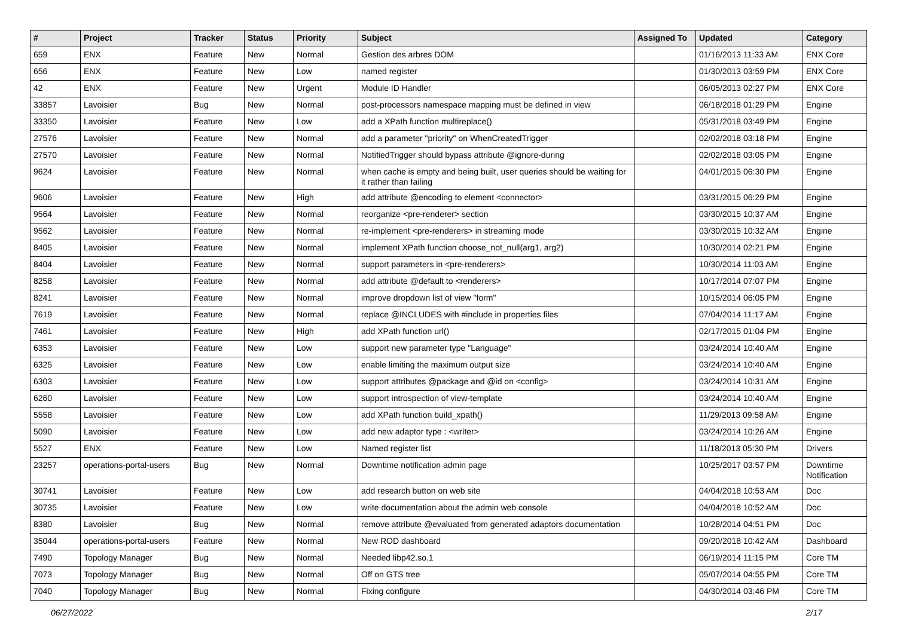| # | Project | Tracker | Status | Priority | Subject | Assigned To | Updated | Category |
| --- | --- | --- | --- | --- | --- | --- | --- | --- |
| 659 | ENX | Feature | New | Normal | Gestion des arbres DOM | | 01/16/2013 11:33 AM | ENX Core |
| 656 | ENX | Feature | New | Low | named register | | 01/30/2013 03:59 PM | ENX Core |
| 42 | ENX | Feature | New | Urgent | Module ID Handler | | 06/05/2013 02:27 PM | ENX Core |
| 33857 | Lavoisier | Bug | New | Normal | post-processors namespace mapping must be defined in view | | 06/18/2018 01:29 PM | Engine |
| 33350 | Lavoisier | Feature | New | Low | add a XPath function multireplace() | | 05/31/2018 03:49 PM | Engine |
| 27576 | Lavoisier | Feature | New | Normal | add a parameter "priority" on WhenCreatedTrigger | | 02/02/2018 03:18 PM | Engine |
| 27570 | Lavoisier | Feature | New | Normal | NotifiedTrigger should bypass attribute @ignore-during | | 02/02/2018 03:05 PM | Engine |
| 9624 | Lavoisier | Feature | New | Normal | when cache is empty and being built, user queries should be waiting for it rather than failing | | 04/01/2015 06:30 PM | Engine |
| 9606 | Lavoisier | Feature | New | High | add attribute @encoding to element <connector> | | 03/31/2015 06:29 PM | Engine |
| 9564 | Lavoisier | Feature | New | Normal | reorganize <pre-renderer> section | | 03/30/2015 10:37 AM | Engine |
| 9562 | Lavoisier | Feature | New | Normal | re-implement <pre-renderers> in streaming mode | | 03/30/2015 10:32 AM | Engine |
| 8405 | Lavoisier | Feature | New | Normal | implement XPath function choose_not_null(arg1, arg2) | | 10/30/2014 02:21 PM | Engine |
| 8404 | Lavoisier | Feature | New | Normal | support parameters in <pre-renderers> | | 10/30/2014 11:03 AM | Engine |
| 8258 | Lavoisier | Feature | New | Normal | add attribute @default to <renderers> | | 10/17/2014 07:07 PM | Engine |
| 8241 | Lavoisier | Feature | New | Normal | improve dropdown list of view "form" | | 10/15/2014 06:05 PM | Engine |
| 7619 | Lavoisier | Feature | New | Normal | replace @INCLUDES with #include in properties files | | 07/04/2014 11:17 AM | Engine |
| 7461 | Lavoisier | Feature | New | High | add XPath function url() | | 02/17/2015 01:04 PM | Engine |
| 6353 | Lavoisier | Feature | New | Low | support new parameter type "Language" | | 03/24/2014 10:40 AM | Engine |
| 6325 | Lavoisier | Feature | New | Low | enable limiting the maximum output size | | 03/24/2014 10:40 AM | Engine |
| 6303 | Lavoisier | Feature | New | Low | support attributes @package and @id on <config> | | 03/24/2014 10:31 AM | Engine |
| 6260 | Lavoisier | Feature | New | Low | support introspection of view-template | | 03/24/2014 10:40 AM | Engine |
| 5558 | Lavoisier | Feature | New | Low | add XPath function build_xpath() | | 11/29/2013 09:58 AM | Engine |
| 5090 | Lavoisier | Feature | New | Low | add new adaptor type : <writer> | | 03/24/2014 10:26 AM | Engine |
| 5527 | ENX | Feature | New | Low | Named register list | | 11/18/2013 05:30 PM | Drivers |
| 23257 | operations-portal-users | Bug | New | Normal | Downtime notification admin page | | 10/25/2017 03:57 PM | Downtime Notification |
| 30741 | Lavoisier | Feature | New | Low | add research button on web site | | 04/04/2018 10:53 AM | Doc |
| 30735 | Lavoisier | Feature | New | Low | write documentation about the admin web console | | 04/04/2018 10:52 AM | Doc |
| 8380 | Lavoisier | Bug | New | Normal | remove attribute @evaluated from generated adaptors documentation | | 10/28/2014 04:51 PM | Doc |
| 35044 | operations-portal-users | Feature | New | Normal | New ROD dashboard | | 09/20/2018 10:42 AM | Dashboard |
| 7490 | Topology Manager | Bug | New | Normal | Needed libp42.so.1 | | 06/19/2014 11:15 PM | Core TM |
| 7073 | Topology Manager | Bug | New | Normal | Off on GTS tree | | 05/07/2014 04:55 PM | Core TM |
| 7040 | Topology Manager | Bug | New | Normal | Fixing configure | | 04/30/2014 03:46 PM | Core TM |
06/27/2022 2/17